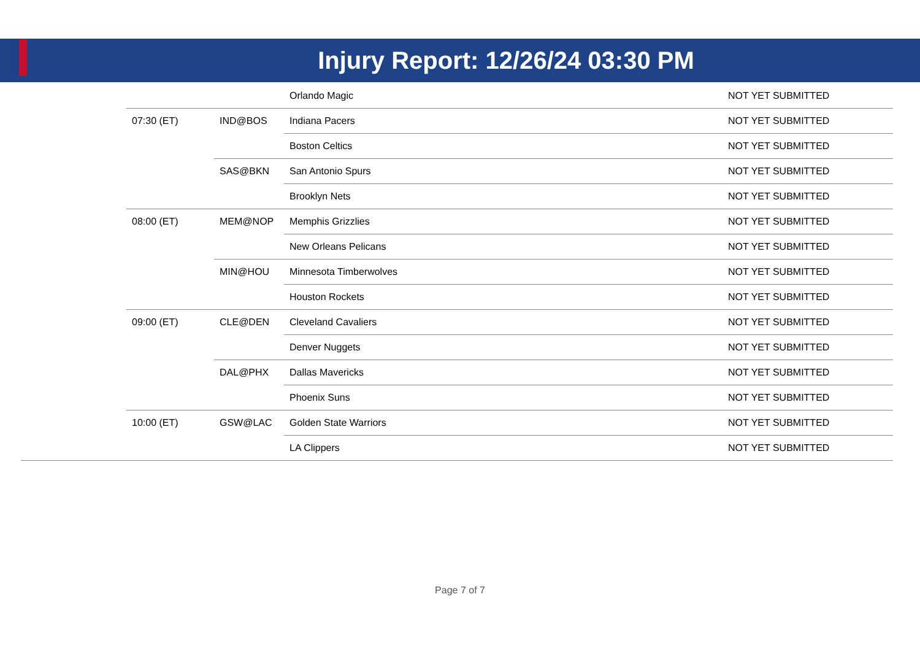Injury Report: 12/26/24 03:30 PM
| | | | Orlando Magic | NOT YET SUBMITTED |
| | 07:30 (ET) | IND@BOS | Indiana Pacers | NOT YET SUBMITTED |
| | | | Boston Celtics | NOT YET SUBMITTED |
| | | SAS@BKN | San Antonio Spurs | NOT YET SUBMITTED |
| | | | Brooklyn Nets | NOT YET SUBMITTED |
| | 08:00 (ET) | MEM@NOP | Memphis Grizzlies | NOT YET SUBMITTED |
| | | | New Orleans Pelicans | NOT YET SUBMITTED |
| | | MIN@HOU | Minnesota Timberwolves | NOT YET SUBMITTED |
| | | | Houston Rockets | NOT YET SUBMITTED |
| | 09:00 (ET) | CLE@DEN | Cleveland Cavaliers | NOT YET SUBMITTED |
| | | | Denver Nuggets | NOT YET SUBMITTED |
| | | DAL@PHX | Dallas Mavericks | NOT YET SUBMITTED |
| | | | Phoenix Suns | NOT YET SUBMITTED |
| | 10:00 (ET) | GSW@LAC | Golden State Warriors | NOT YET SUBMITTED |
| | | | LA Clippers | NOT YET SUBMITTED |
Page 7 of 7